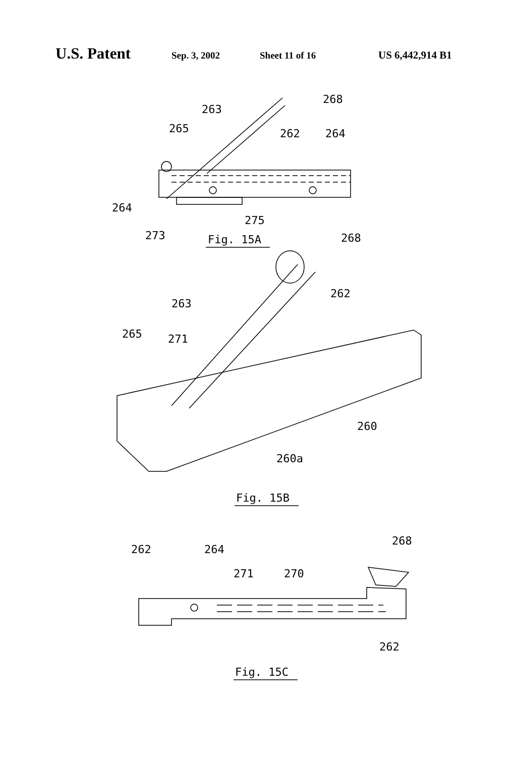U.S. Patent Sep. 3, 2002 Sheet 11 of 16 US 6,442,914 B1
268
263
262
264
265
264
275
273
Fig. 15A
268
262
263
265
271
260
260a
Fig. 15B
262
264
268
271
270
262
Fig. 15C